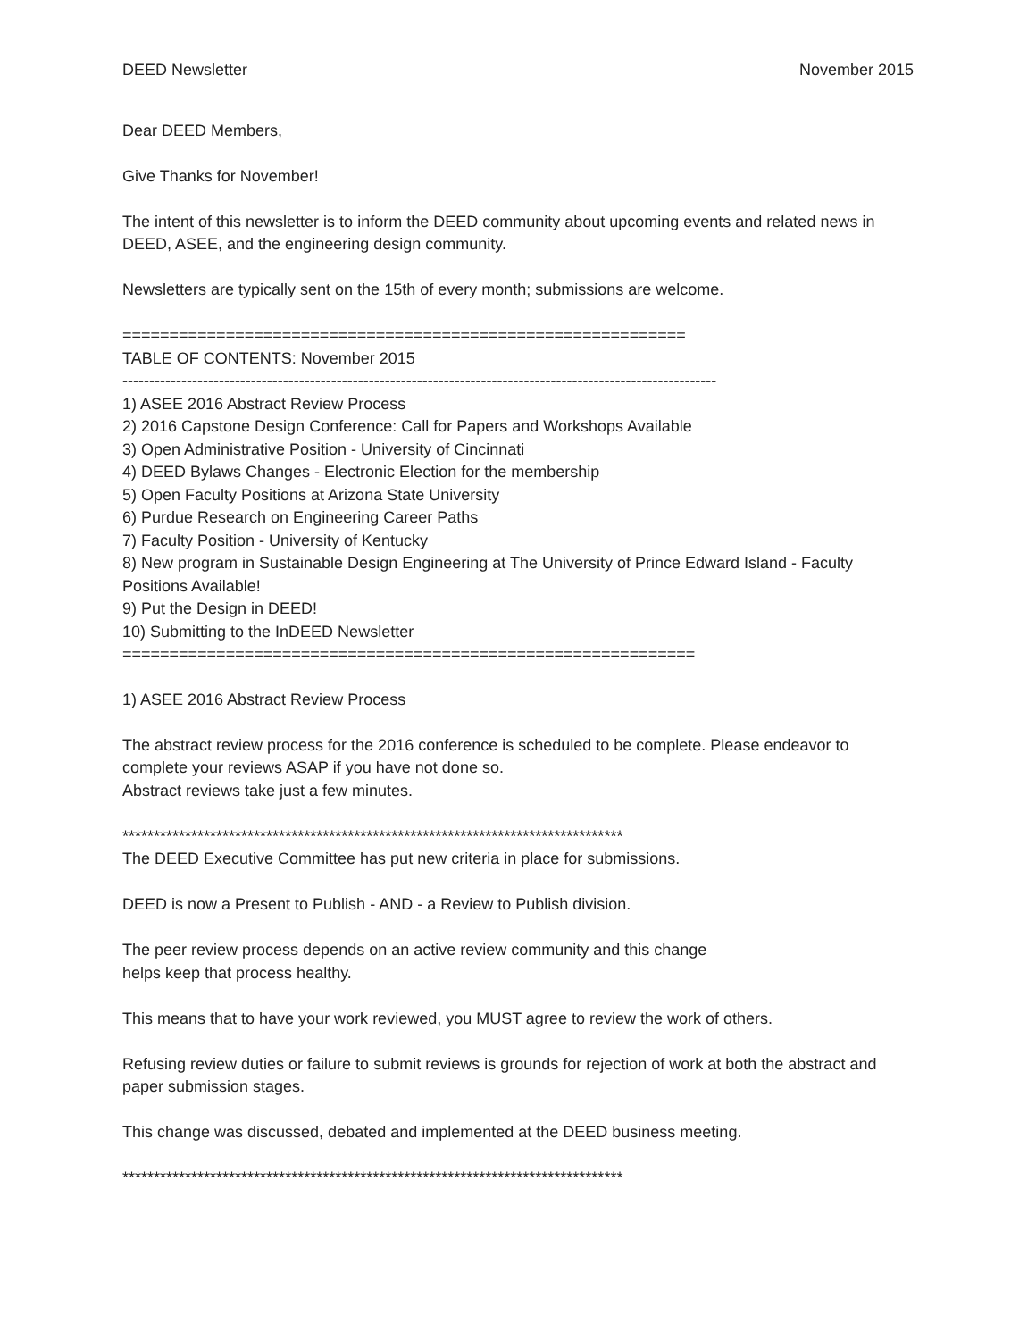DEED Newsletter November 2015
Dear DEED Members,
Give Thanks for November!
The intent of this newsletter is to inform the DEED community about upcoming events and related news in DEED, ASEE, and the engineering design community.
Newsletters are typically sent on the 15th of every month; submissions are welcome.
============================================================
TABLE OF CONTENTS: November 2015
---------------------------------------------------------------------------------------------------------------
1) ASEE 2016 Abstract Review Process
2) 2016 Capstone Design Conference: Call for Papers and Workshops Available
3) Open Administrative Position - University of Cincinnati
4) DEED Bylaws Changes - Electronic Election for the membership
5) Open Faculty Positions at Arizona State University
6) Purdue Research on Engineering Career Paths
7) Faculty Position - University of Kentucky
8) New program in Sustainable Design Engineering at The University of Prince Edward Island - Faculty Positions Available!
9) Put the Design in DEED!
10) Submitting to the InDEED Newsletter
=============================================================
1) ASEE 2016 Abstract Review Process
The abstract review process for the 2016 conference is scheduled to be complete. Please endeavor to complete your reviews ASAP if you have not done so.
Abstract reviews take just a few minutes.
********************************************************************************
The DEED Executive Committee has put new criteria in place for submissions.
DEED is now a Present to Publish - AND - a Review to Publish division.
The peer review process depends on an active review community and this change
helps keep that process healthy.
This means that to have your work reviewed, you MUST agree to review the work of others.
Refusing review duties or failure to submit reviews is grounds for rejection of work at both the abstract and paper submission stages.
This change was discussed, debated and implemented at the DEED business meeting.
********************************************************************************